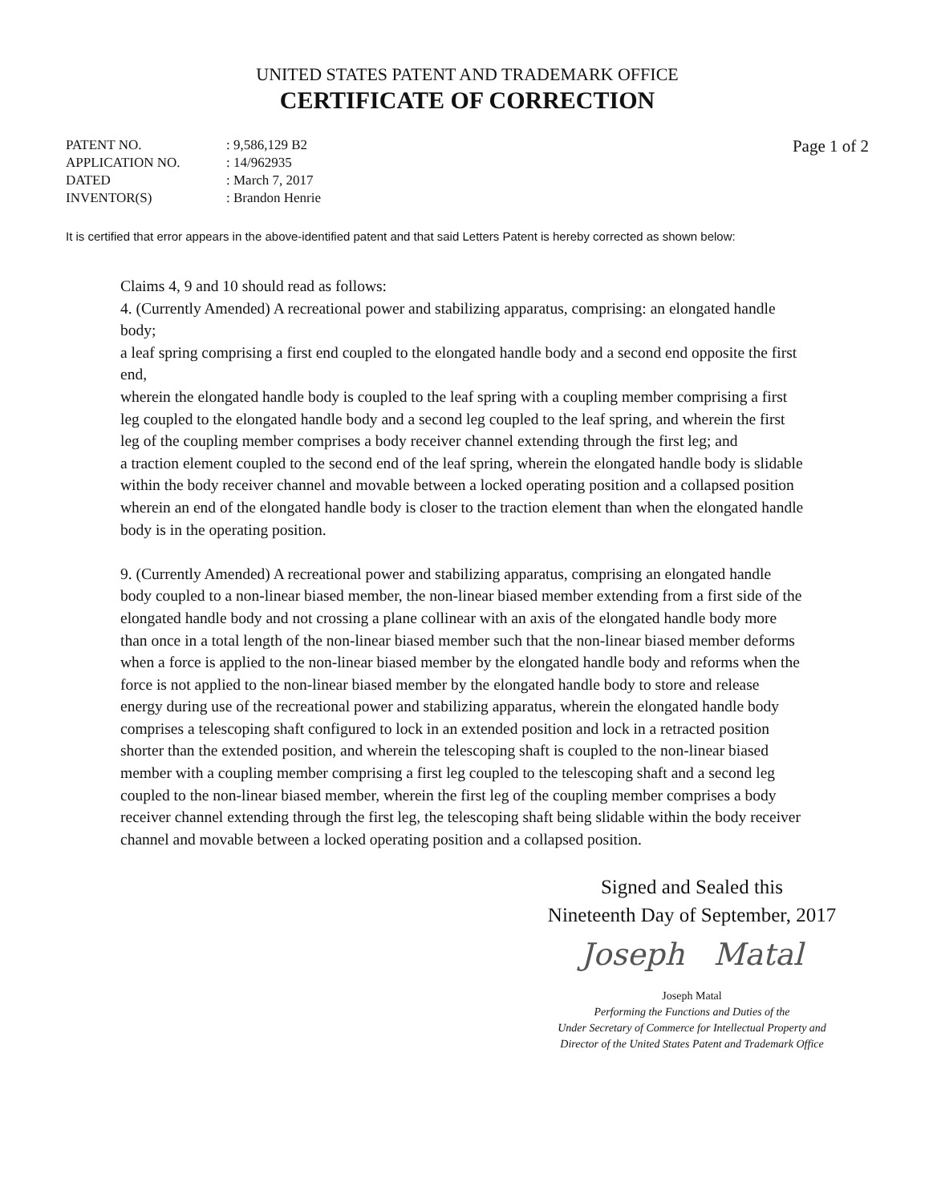UNITED STATES PATENT AND TRADEMARK OFFICE
CERTIFICATE OF CORRECTION
| PATENT NO. | : 9,586,129 B2 |
| APPLICATION NO. | : 14/962935 |
| DATED | : March 7, 2017 |
| INVENTOR(S) | : Brandon Henrie |
Page 1 of 2
It is certified that error appears in the above-identified patent and that said Letters Patent is hereby corrected as shown below:
Claims 4, 9 and 10 should read as follows:
4. (Currently Amended) A recreational power and stabilizing apparatus, comprising: an elongated handle body;
a leaf spring comprising a first end coupled to the elongated handle body and a second end opposite the first end,
wherein the elongated handle body is coupled to the leaf spring with a coupling member comprising a first leg coupled to the elongated handle body and a second leg coupled to the leaf spring, and wherein the first leg of the coupling member comprises a body receiver channel extending through the first leg; and
a traction element coupled to the second end of the leaf spring, wherein the elongated handle body is slidable within the body receiver channel and movable between a locked operating position and a collapsed position wherein an end of the elongated handle body is closer to the traction element than when the elongated handle body is in the operating position.
9. (Currently Amended) A recreational power and stabilizing apparatus, comprising an elongated handle body coupled to a non-linear biased member, the non-linear biased member extending from a first side of the elongated handle body and not crossing a plane collinear with an axis of the elongated handle body more than once in a total length of the non-linear biased member such that the non-linear biased member deforms when a force is applied to the non-linear biased member by the elongated handle body and reforms when the force is not applied to the non-linear biased member by the elongated handle body to store and release energy during use of the recreational power and stabilizing apparatus, wherein the elongated handle body comprises a telescoping shaft configured to lock in an extended position and lock in a retracted position shorter than the extended position, and wherein the telescoping shaft is coupled to the non-linear biased member with a coupling member comprising a first leg coupled to the telescoping shaft and a second leg coupled to the non-linear biased member, wherein the first leg of the coupling member comprises a body receiver channel extending through the first leg, the telescoping shaft being slidable within the body receiver channel and movable between a locked operating position and a collapsed position.
Signed and Sealed this
Nineteenth Day of September, 2017
Joseph Matal
Joseph Matal
Performing the Functions and Duties of the
Under Secretary of Commerce for Intellectual Property and
Director of the United States Patent and Trademark Office